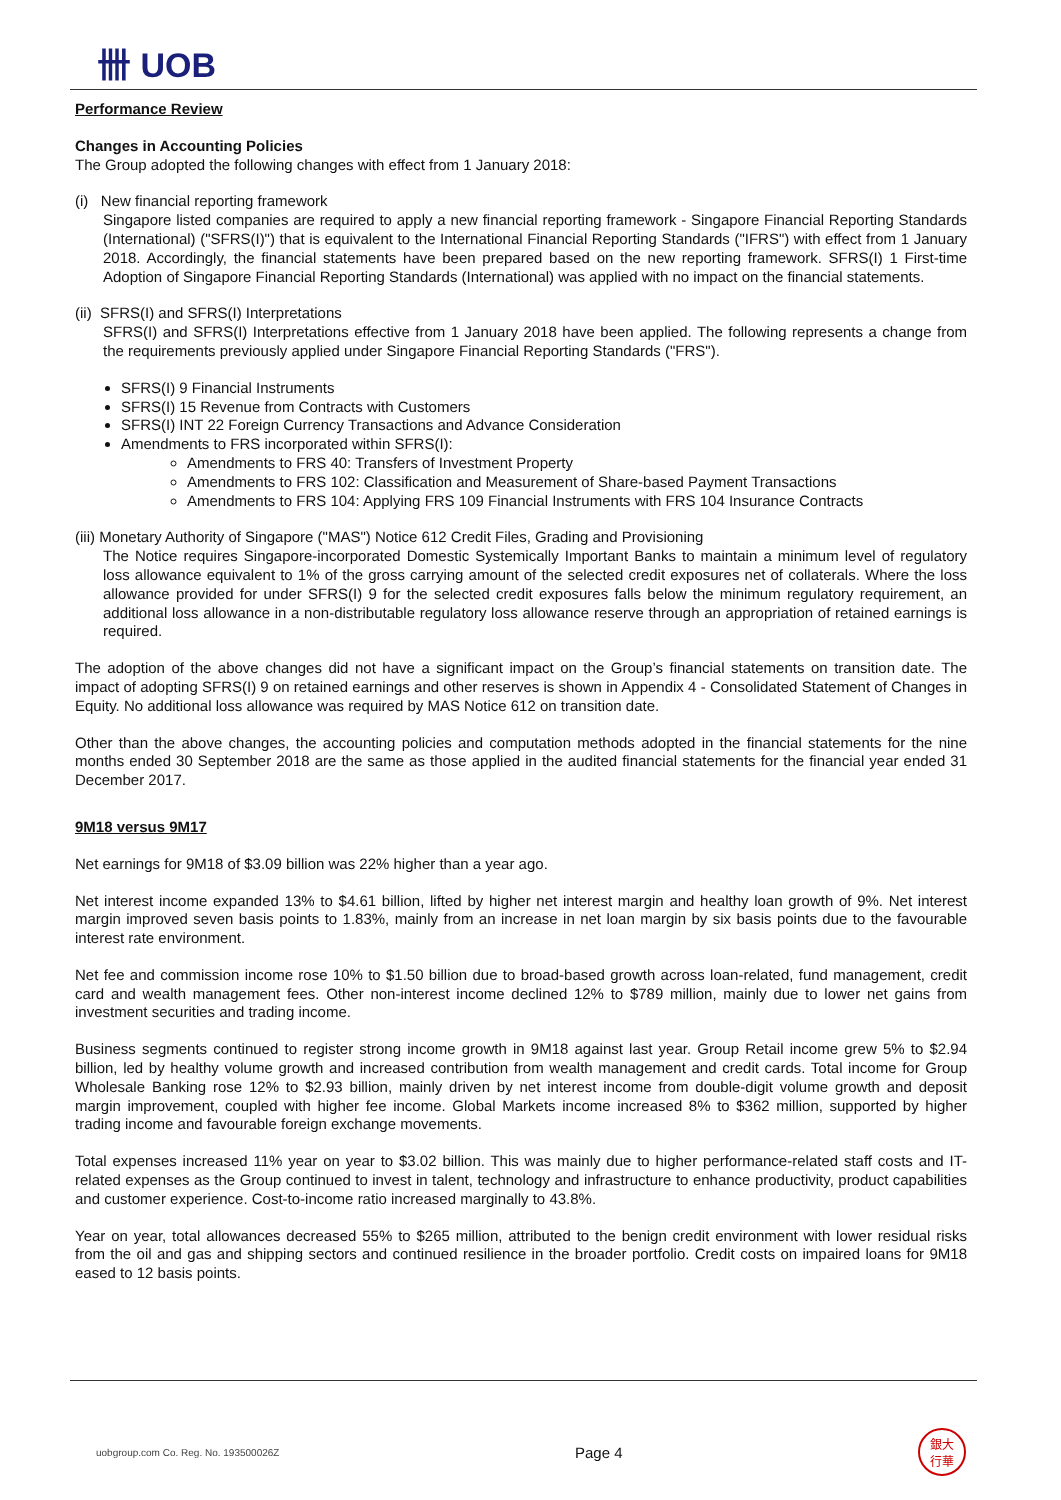卌 UOB
Performance Review
Changes in Accounting Policies
The Group adopted the following changes with effect from 1 January 2018:
(i) New financial reporting framework
Singapore listed companies are required to apply a new financial reporting framework - Singapore Financial Reporting Standards (International) ("SFRS(I)") that is equivalent to the International Financial Reporting Standards ("IFRS") with effect from 1 January 2018. Accordingly, the financial statements have been prepared based on the new reporting framework. SFRS(I) 1 First-time Adoption of Singapore Financial Reporting Standards (International) was applied with no impact on the financial statements.
(ii) SFRS(I) and SFRS(I) Interpretations
SFRS(I) and SFRS(I) Interpretations effective from 1 January 2018 have been applied. The following represents a change from the requirements previously applied under Singapore Financial Reporting Standards ("FRS").
SFRS(I) 9 Financial Instruments
SFRS(I) 15 Revenue from Contracts with Customers
SFRS(I) INT 22 Foreign Currency Transactions and Advance Consideration
Amendments to FRS incorporated within SFRS(I):
Amendments to FRS 40: Transfers of Investment Property
Amendments to FRS 102: Classification and Measurement of Share-based Payment Transactions
Amendments to FRS 104: Applying FRS 109 Financial Instruments with FRS 104 Insurance Contracts
(iii) Monetary Authority of Singapore ("MAS") Notice 612 Credit Files, Grading and Provisioning
The Notice requires Singapore-incorporated Domestic Systemically Important Banks to maintain a minimum level of regulatory loss allowance equivalent to 1% of the gross carrying amount of the selected credit exposures net of collaterals. Where the loss allowance provided for under SFRS(I) 9 for the selected credit exposures falls below the minimum regulatory requirement, an additional loss allowance in a non-distributable regulatory loss allowance reserve through an appropriation of retained earnings is required.
The adoption of the above changes did not have a significant impact on the Group’s financial statements on transition date. The impact of adopting SFRS(I) 9 on retained earnings and other reserves is shown in Appendix 4 - Consolidated Statement of Changes in Equity. No additional loss allowance was required by MAS Notice 612 on transition date.
Other than the above changes, the accounting policies and computation methods adopted in the financial statements for the nine months ended 30 September 2018 are the same as those applied in the audited financial statements for the financial year ended 31 December 2017.
9M18 versus 9M17
Net earnings for 9M18 of $3.09 billion was 22% higher than a year ago.
Net interest income expanded 13% to $4.61 billion, lifted by higher net interest margin and healthy loan growth of 9%. Net interest margin improved seven basis points to 1.83%, mainly from an increase in net loan margin by six basis points due to the favourable interest rate environment.
Net fee and commission income rose 10% to $1.50 billion due to broad-based growth across loan-related, fund management, credit card and wealth management fees. Other non-interest income declined 12% to $789 million, mainly due to lower net gains from investment securities and trading income.
Business segments continued to register strong income growth in 9M18 against last year. Group Retail income grew 5% to $2.94 billion, led by healthy volume growth and increased contribution from wealth management and credit cards. Total income for Group Wholesale Banking rose 12% to $2.93 billion, mainly driven by net interest income from double-digit volume growth and deposit margin improvement, coupled with higher fee income. Global Markets income increased 8% to $362 million, supported by higher trading income and favourable foreign exchange movements.
Total expenses increased 11% year on year to $3.02 billion. This was mainly due to higher performance-related staff costs and IT-related expenses as the Group continued to invest in talent, technology and infrastructure to enhance productivity, product capabilities and customer experience. Cost-to-income ratio increased marginally to 43.8%.
Year on year, total allowances decreased 55% to $265 million, attributed to the benign credit environment with lower residual risks from the oil and gas and shipping sectors and continued resilience in the broader portfolio. Credit costs on impaired loans for 9M18 eased to 12 basis points.
uobgroup.com Co. Reg. No. 193500026Z Page 4 銀大
行華